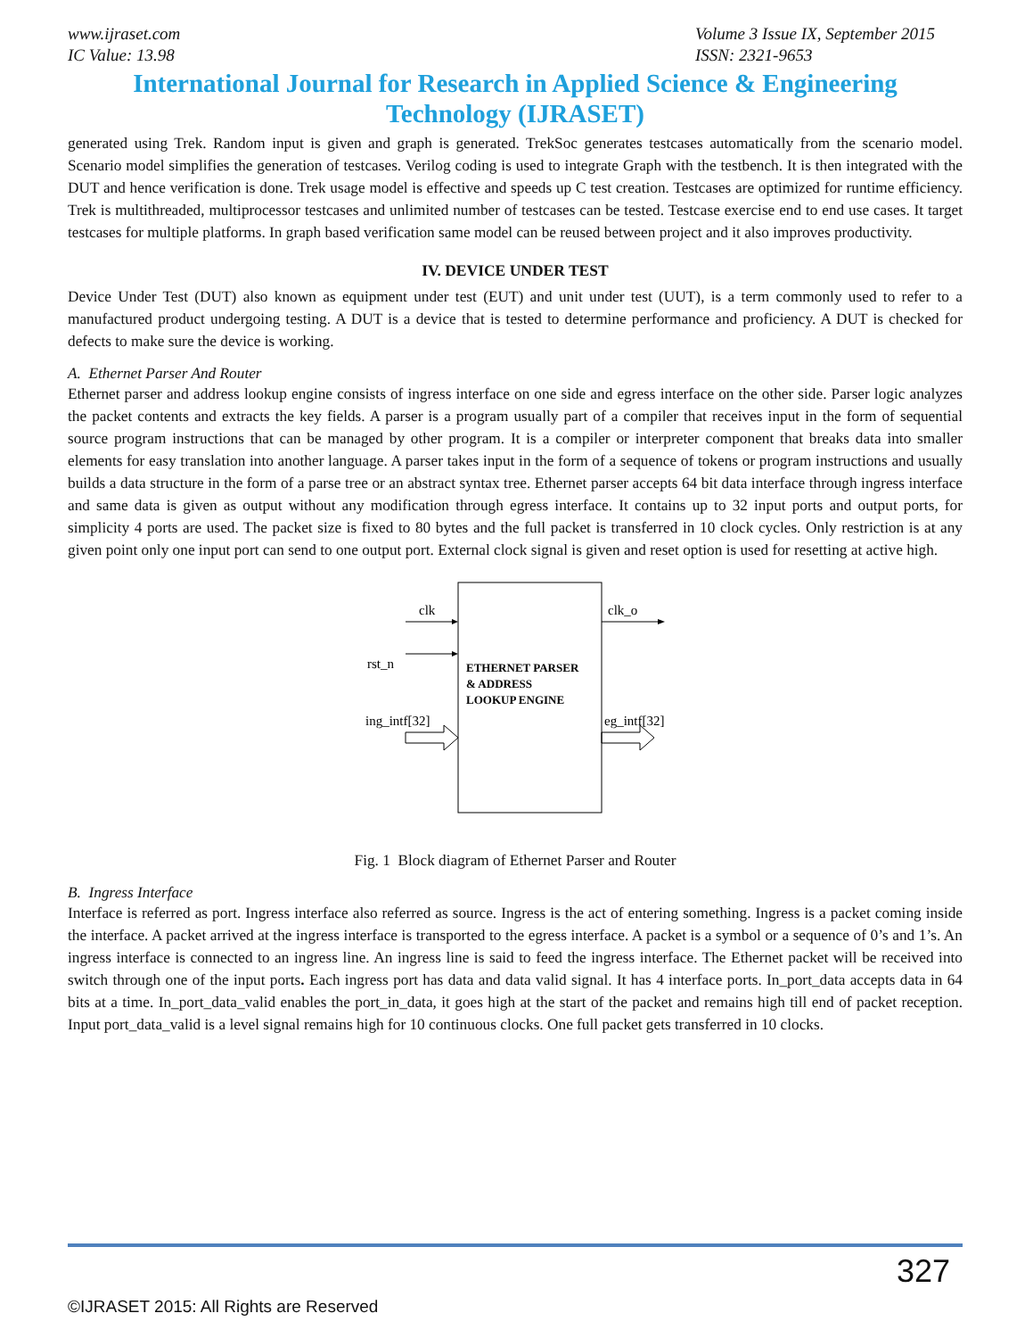www.ijraset.com
IC Value: 13.98
Volume 3 Issue IX, September 2015
ISSN: 2321-9653
International Journal for Research in Applied Science & Engineering
Technology (IJRASET)
generated using Trek. Random input is given and graph is generated. TrekSoc generates testcases automatically from the scenario model. Scenario model simplifies the generation of testcases. Verilog coding is used to integrate Graph with the testbench. It is then integrated with the DUT and hence verification is done. Trek usage model is effective and speeds up C test creation. Testcases are optimized for runtime efficiency. Trek is multithreaded, multiprocessor testcases and unlimited number of testcases can be tested. Testcase exercise end to end use cases. It target testcases for multiple platforms. In graph based verification same model can be reused between project and it also improves productivity.
IV. DEVICE UNDER TEST
Device Under Test (DUT) also known as equipment under test (EUT) and unit under test (UUT), is a term commonly used to refer to a manufactured product undergoing testing. A DUT is a device that is tested to determine performance and proficiency. A DUT is checked for defects to make sure the device is working.
A. Ethernet Parser And Router
Ethernet parser and address lookup engine consists of ingress interface on one side and egress interface on the other side. Parser logic analyzes the packet contents and extracts the key fields. A parser is a program usually part of a compiler that receives input in the form of sequential source program instructions that can be managed by other program. It is a compiler or interpreter component that breaks data into smaller elements for easy translation into another language. A parser takes input in the form of a sequence of tokens or program instructions and usually builds a data structure in the form of a parse tree or an abstract syntax tree. Ethernet parser accepts 64 bit data interface through ingress interface and same data is given as output without any modification through egress interface. It contains up to 32 input ports and output ports, for simplicity 4 ports are used. The packet size is fixed to 80 bytes and the full packet is transferred in 10 clock cycles. Only restriction is at any given point only one input port can send to one output port. External clock signal is given and reset option is used for resetting at active high.
clk
rst_n
ing_intf[32]
clk_o
eg_intf[32]
ETHERNET PARSER
& ADDRESS
LOOKUP ENGINE
Fig. 1 Block diagram of Ethernet Parser and Router
B. Ingress Interface
Interface is referred as port. Ingress interface also referred as source. Ingress is the act of entering something. Ingress is a packet coming inside the interface. A packet arrived at the ingress interface is transported to the egress interface. A packet is a symbol or a sequence of 0’s and 1’s. An ingress interface is connected to an ingress line. An ingress line is said to feed the ingress interface. The Ethernet packet will be received into switch through one of the input ports. Each ingress port has data and data valid signal. It has 4 interface ports. In_port_data accepts data in 64 bits at a time. In_port_data_valid enables the port_in_data, it goes high at the start of the packet and remains high till end of packet reception. Input port_data_valid is a level signal remains high for 10 continuous clocks. One full packet gets transferred in 10 clocks.
327
©IJRASET 2015: All Rights are Reserved